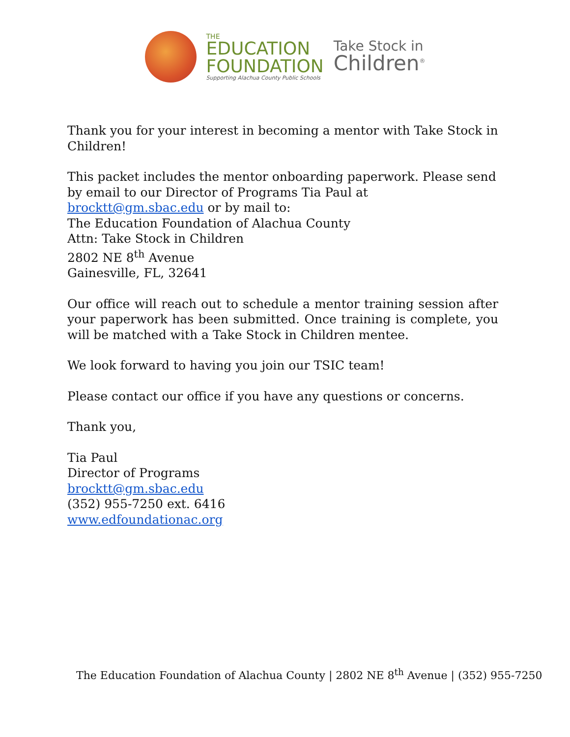THE
EDUCATION
FOUNDATION
Supporting Alachua County Public Schools
Take Stock in
Children<sup>®</sup>
Thank you for your interest in becoming a mentor with Take Stock in Children!
This packet includes the mentor onboarding paperwork. Please send by email to our Director of Programs Tia Paul at brocktt@gm.sbac.edu or by mail to:
The Education Foundation of Alachua County
Attn: Take Stock in Children
2802 NE 8<sup>th</sup> Avenue
Gainesville, FL, 32641
Our office will reach out to schedule a mentor training session after your paperwork has been submitted. Once training is complete, you will be matched with a Take Stock in Children mentee.
We look forward to having you join our TSIC team!
Please contact our office if you have any questions or concerns.
Thank you,
Tia Paul
Director of Programs
brocktt@gm.sbac.edu
(352) 955-7250 ext. 6416
www.edfoundationac.org
The Education Foundation of Alachua County | 2802 NE 8<sup>th</sup> Avenue | (352) 955-7250